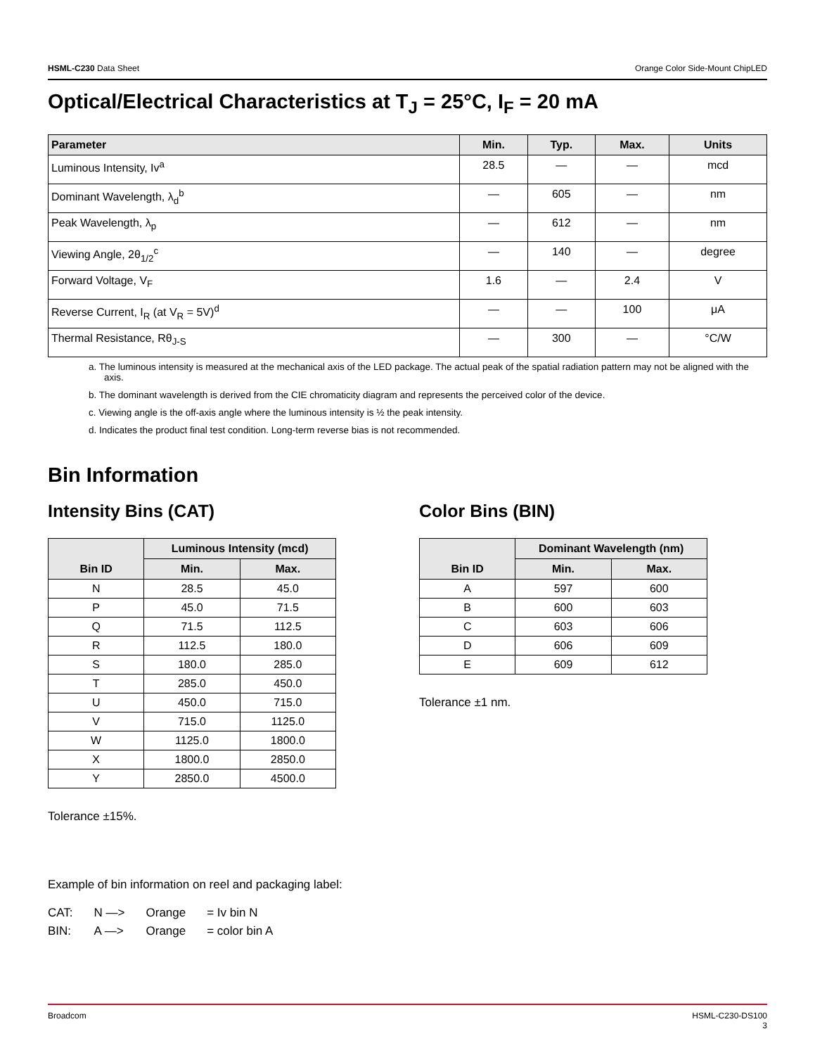HSML-C230 Data Sheet Orange Color Side-Mount ChipLED
Optical/Electrical Characteristics at T<sub>J</sub> = 25°C, I<sub>F</sub> = 20 mA
| Parameter | Min. | Typ. | Max. | Units |
| --- | --- | --- | --- | --- |
| Luminous Intensity, Iv<sup>a</sup> | 28.5 | — | — | mcd |
| Dominant Wavelength, λ<sub>d</sub><sup>b</sup> | — | 605 | — | nm |
| Peak Wavelength, λ<sub>p</sub> | — | 612 | — | nm |
| Viewing Angle, 2θ<sub>1/2</sub><sup>c</sup> | — | 140 | — | degree |
| Forward Voltage, V<sub>F</sub> | 1.6 | — | 2.4 | V |
| Reverse Current, I<sub>R</sub> (at V<sub>R</sub> = 5V)<sup>d</sup> | — | — | 100 | μA |
| Thermal Resistance, Rθ<sub>J-S</sub> | — | 300 | — | °C/W |
a. The luminous intensity is measured at the mechanical axis of the LED package. The actual peak of the spatial radiation pattern may not be aligned with the axis.
b. The dominant wavelength is derived from the CIE chromaticity diagram and represents the perceived color of the device.
c. Viewing angle is the off-axis angle where the luminous intensity is ½ the peak intensity.
d. Indicates the product final test condition. Long-term reverse bias is not recommended.
Bin Information
Intensity Bins (CAT)
| Bin ID | Luminous Intensity (mcd) | |
| --- | --- | --- |
| | Min. | Max. |
| N | 28.5 | 45.0 |
| P | 45.0 | 71.5 |
| Q | 71.5 | 112.5 |
| R | 112.5 | 180.0 |
| S | 180.0 | 285.0 |
| T | 285.0 | 450.0 |
| U | 450.0 | 715.0 |
| V | 715.0 | 1125.0 |
| W | 1125.0 | 1800.0 |
| X | 1800.0 | 2850.0 |
| Y | 2850.0 | 4500.0 |
Tolerance ±15%.
Color Bins (BIN)
| Bin ID | Dominant Wavelength (nm) | |
| --- | --- | --- |
| | Min. | Max. |
| A | 597 | 600 |
| B | 600 | 603 |
| C | 603 | 606 |
| D | 606 | 609 |
| E | 609 | 612 |
Tolerance ±1 nm.
Example of bin information on reel and packaging label:
| CAT: | N —> | Orange | = Iv bin N |
| BIN: | A —> | Orange | = color bin A |
Broadcom HSML-C230-DS100
3